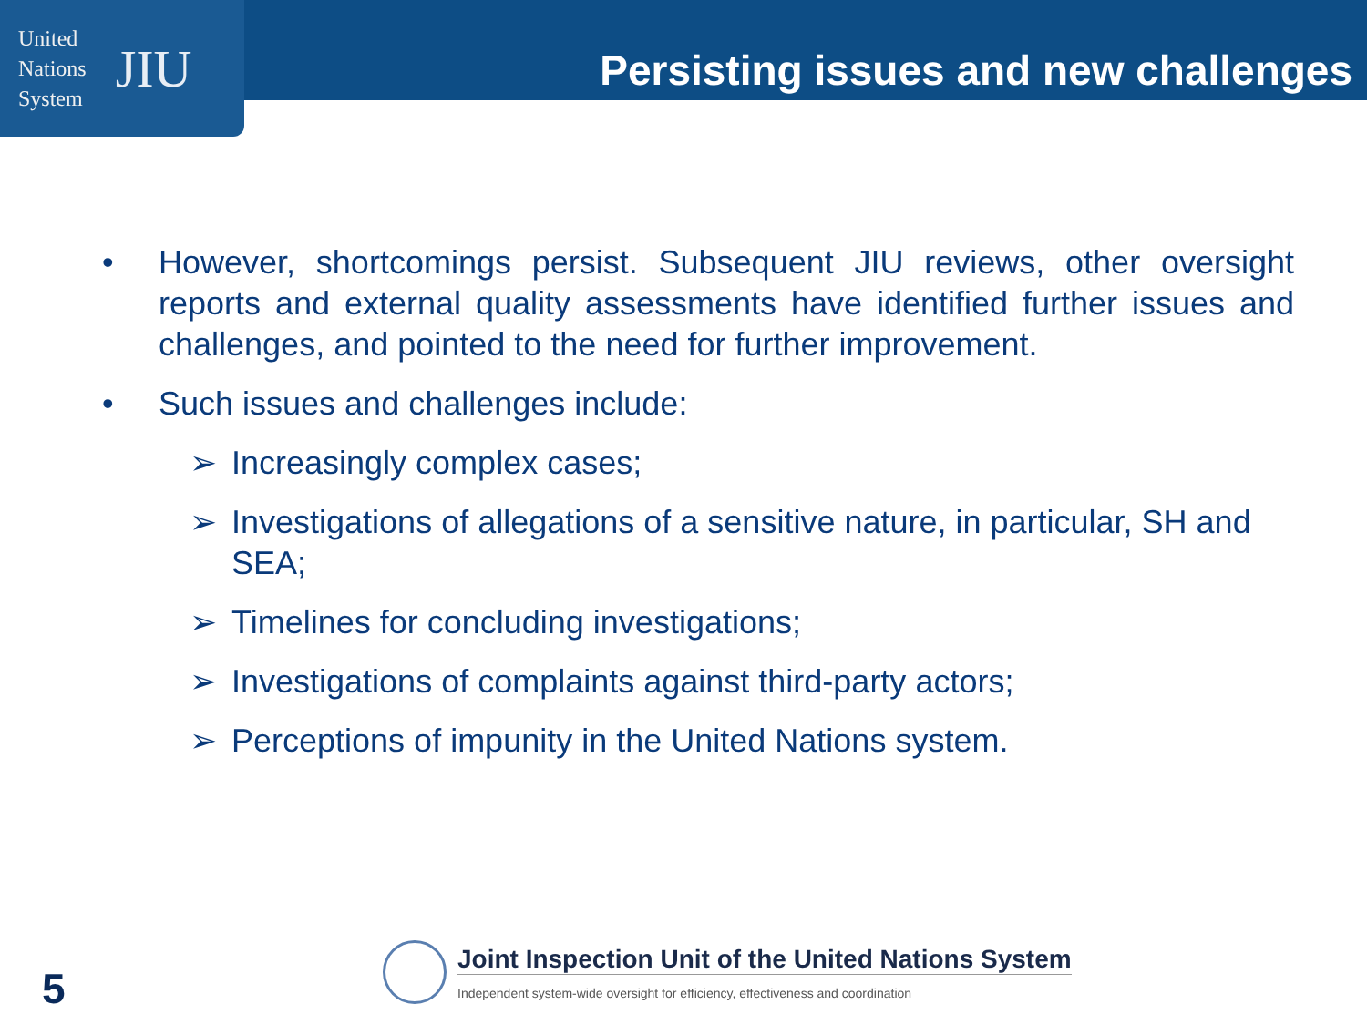United
Nations
System
JIU
Persisting issues and new challenges
• However, shortcomings persist. Subsequent JIU reviews, other oversight reports and external quality assessments have identified further issues and challenges, and pointed to the need for further improvement.
• Such issues and challenges include:
➢ Increasingly complex cases;
➢ Investigations of allegations of a sensitive nature, in particular, SH and SEA;
➢ Timelines for concluding investigations;
➢ Investigations of complaints against third-party actors;
➢ Perceptions of impunity in the United Nations system.
5
Joint Inspection Unit of the United Nations System
Independent system-wide oversight for efficiency, effectiveness and coordination